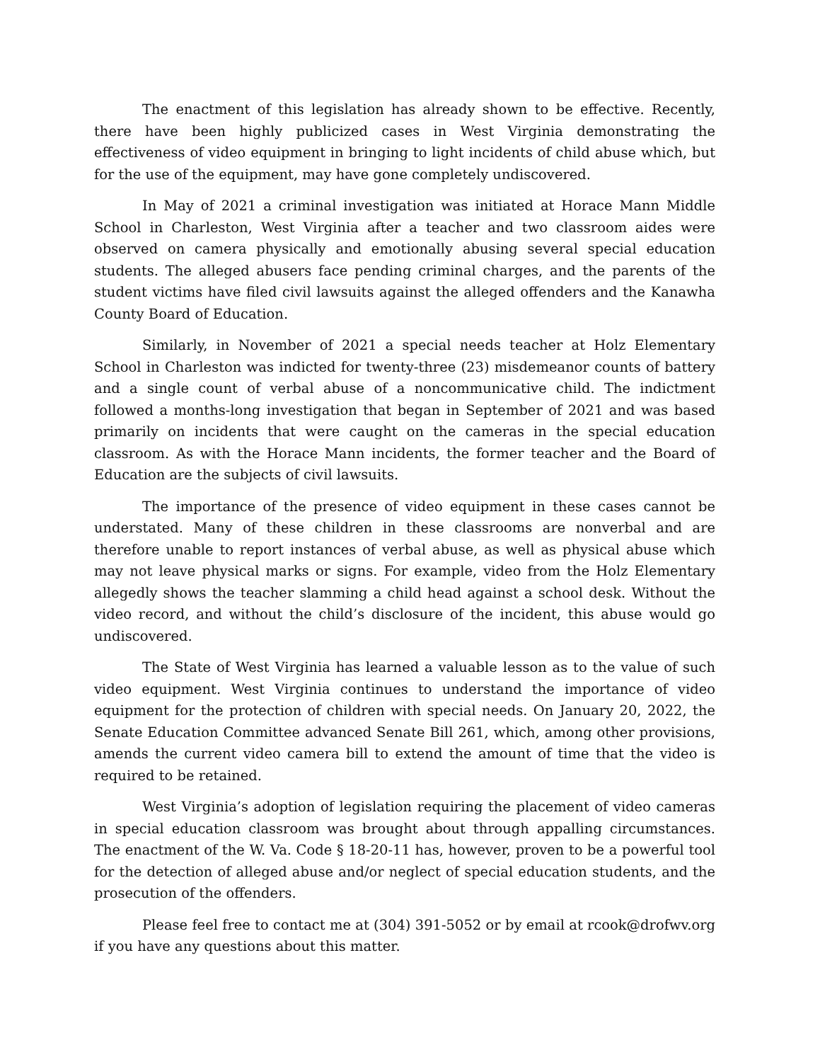The enactment of this legislation has already shown to be effective. Recently, there have been highly publicized cases in West Virginia demonstrating the effectiveness of video equipment in bringing to light incidents of child abuse which, but for the use of the equipment, may have gone completely undiscovered.
In May of 2021 a criminal investigation was initiated at Horace Mann Middle School in Charleston, West Virginia after a teacher and two classroom aides were observed on camera physically and emotionally abusing several special education students. The alleged abusers face pending criminal charges, and the parents of the student victims have filed civil lawsuits against the alleged offenders and the Kanawha County Board of Education.
Similarly, in November of 2021 a special needs teacher at Holz Elementary School in Charleston was indicted for twenty-three (23) misdemeanor counts of battery and a single count of verbal abuse of a noncommunicative child. The indictment followed a months-long investigation that began in September of 2021 and was based primarily on incidents that were caught on the cameras in the special education classroom. As with the Horace Mann incidents, the former teacher and the Board of Education are the subjects of civil lawsuits.
The importance of the presence of video equipment in these cases cannot be understated. Many of these children in these classrooms are nonverbal and are therefore unable to report instances of verbal abuse, as well as physical abuse which may not leave physical marks or signs. For example, video from the Holz Elementary allegedly shows the teacher slamming a child head against a school desk. Without the video record, and without the child’s disclosure of the incident, this abuse would go undiscovered.
The State of West Virginia has learned a valuable lesson as to the value of such video equipment. West Virginia continues to understand the importance of video equipment for the protection of children with special needs. On January 20, 2022, the Senate Education Committee advanced Senate Bill 261, which, among other provisions, amends the current video camera bill to extend the amount of time that the video is required to be retained.
West Virginia’s adoption of legislation requiring the placement of video cameras in special education classroom was brought about through appalling circumstances. The enactment of the W. Va. Code § 18-20-11 has, however, proven to be a powerful tool for the detection of alleged abuse and/or neglect of special education students, and the prosecution of the offenders.
Please feel free to contact me at (304) 391-5052 or by email at rcook@drofwv.org if you have any questions about this matter.